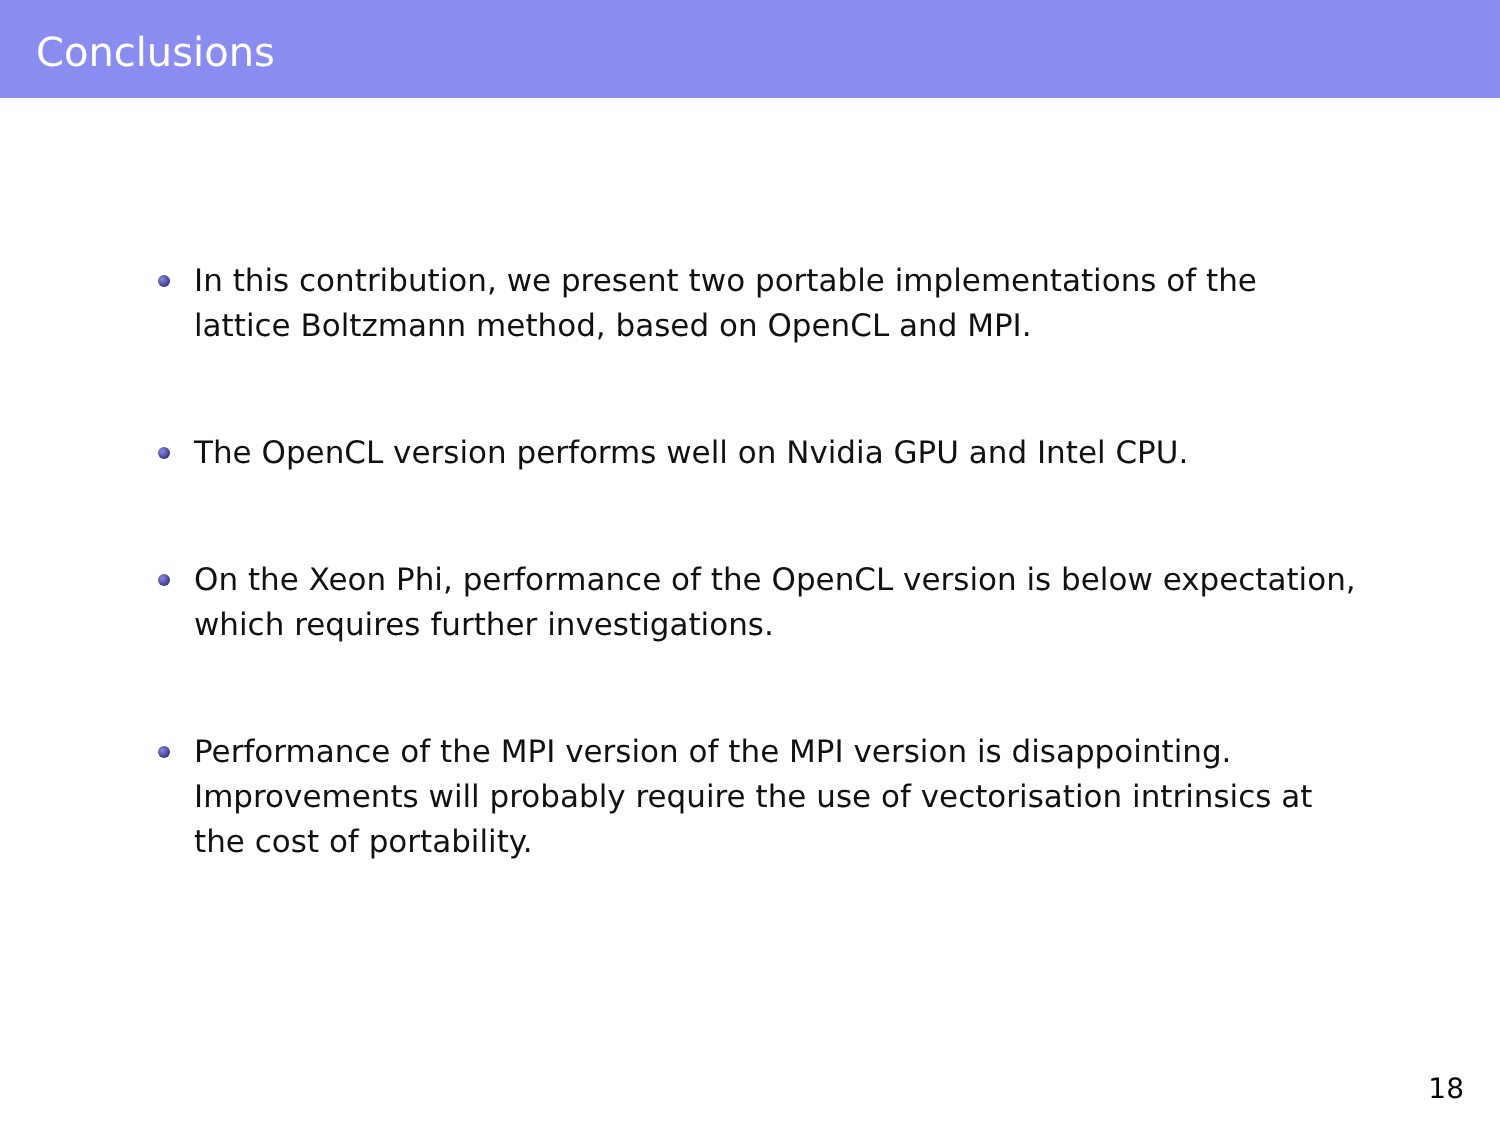Conclusions
In this contribution, we present two portable implementations of the lattice Boltzmann method, based on OpenCL and MPI.
The OpenCL version performs well on Nvidia GPU and Intel CPU.
On the Xeon Phi, performance of the OpenCL version is below expectation, which requires further investigations.
Performance of the MPI version of the MPI version is disappointing. Improvements will probably require the use of vectorisation intrinsics at the cost of portability.
18